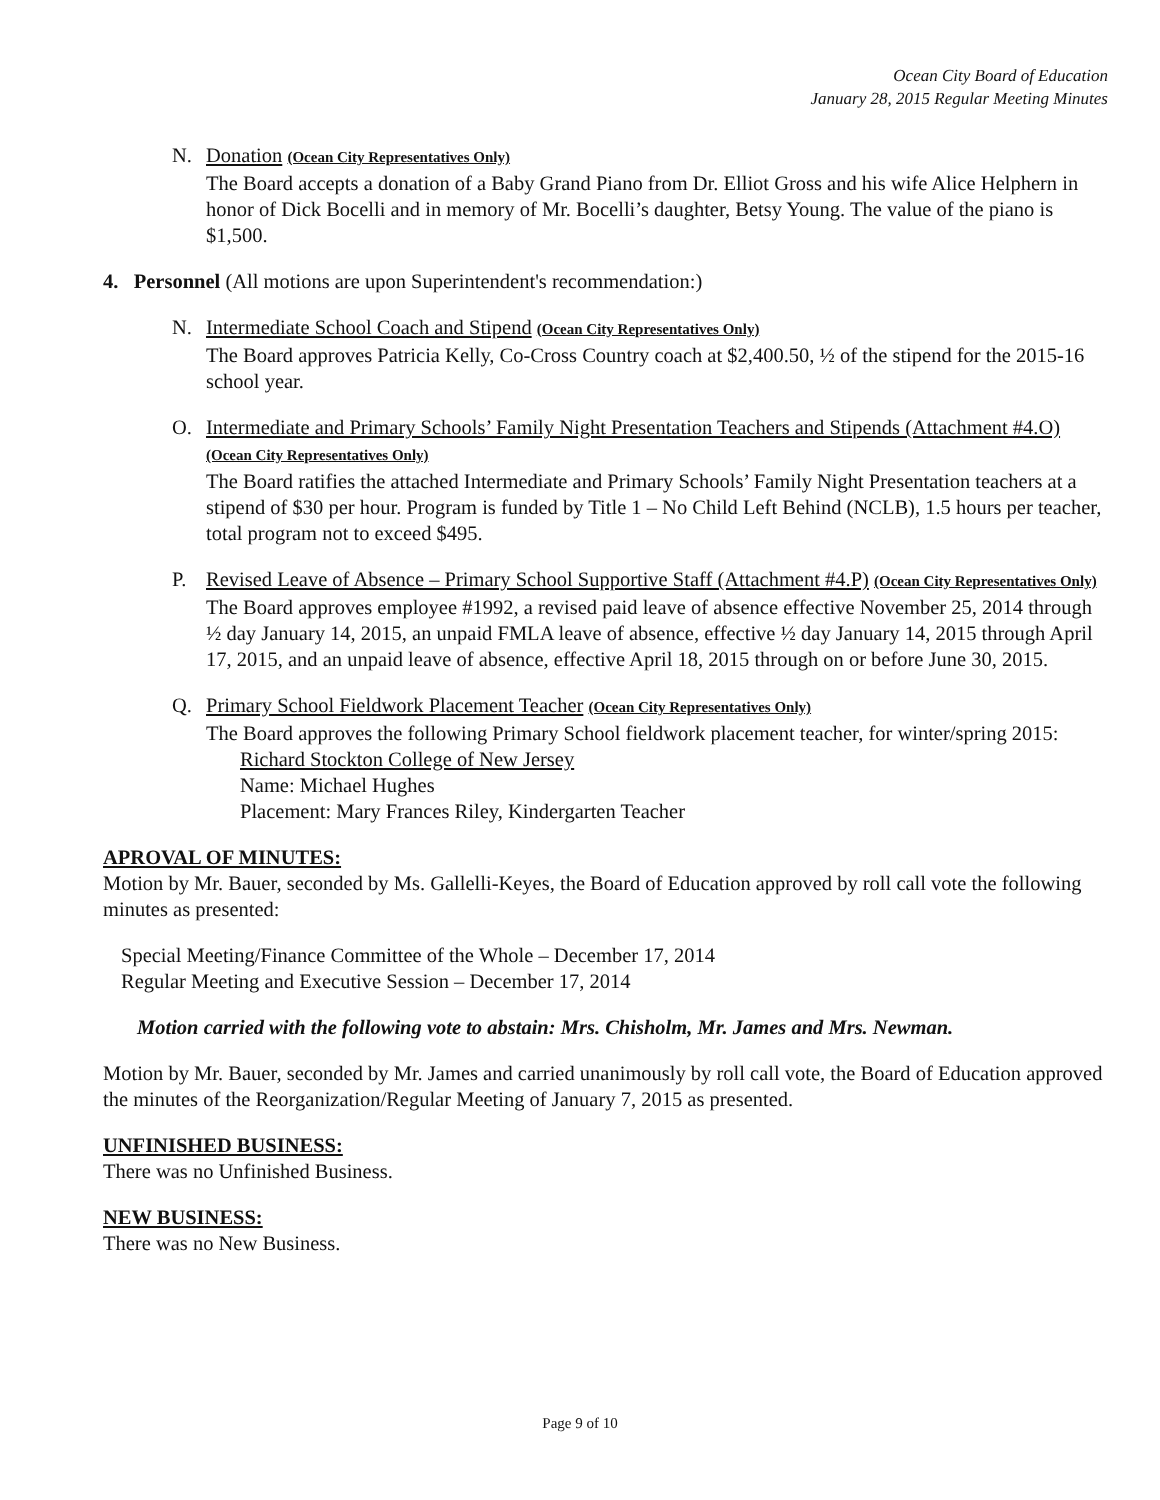Ocean City Board of Education
January 28, 2015 Regular Meeting Minutes
N. Donation (Ocean City Representatives Only)
The Board accepts a donation of a Baby Grand Piano from Dr. Elliot Gross and his wife Alice Helphern in honor of Dick Bocelli and in memory of Mr. Bocelli’s daughter, Betsy Young. The value of the piano is $1,500.
4. Personnel (All motions are upon Superintendent's recommendation:)
N. Intermediate School Coach and Stipend (Ocean City Representatives Only)
The Board approves Patricia Kelly, Co-Cross Country coach at $2,400.50, ½ of the stipend for the 2015-16 school year.
O. Intermediate and Primary Schools’ Family Night Presentation Teachers and Stipends (Attachment #4.O)
(Ocean City Representatives Only)
The Board ratifies the attached Intermediate and Primary Schools’ Family Night Presentation teachers at a stipend of $30 per hour. Program is funded by Title 1 – No Child Left Behind (NCLB), 1.5 hours per teacher, total program not to exceed $495.
P. Revised Leave of Absence – Primary School Supportive Staff (Attachment #4.P) (Ocean City Representatives Only)
The Board approves employee #1992, a revised paid leave of absence effective November 25, 2014 through ½ day January 14, 2015, an unpaid FMLA leave of absence, effective ½ day January 14, 2015 through April 17, 2015, and an unpaid leave of absence, effective April 18, 2015 through on or before June 30, 2015.
Q. Primary School Fieldwork Placement Teacher (Ocean City Representatives Only)
The Board approves the following Primary School fieldwork placement teacher, for winter/spring 2015:
Richard Stockton College of New Jersey
Name: Michael Hughes
Placement: Mary Frances Riley, Kindergarten Teacher
APROVAL OF MINUTES:
Motion by Mr. Bauer, seconded by Ms. Gallelli-Keyes, the Board of Education approved by roll call vote the following minutes as presented:
Special Meeting/Finance Committee of the Whole – December 17, 2014
Regular Meeting and Executive Session – December 17, 2014
Motion carried with the following vote to abstain: Mrs. Chisholm, Mr. James and Mrs. Newman.
Motion by Mr. Bauer, seconded by Mr. James and carried unanimously by roll call vote, the Board of Education approved the minutes of the Reorganization/Regular Meeting of January 7, 2015 as presented.
UNFINISHED BUSINESS:
There was no Unfinished Business.
NEW BUSINESS:
There was no New Business.
Page 9 of 10